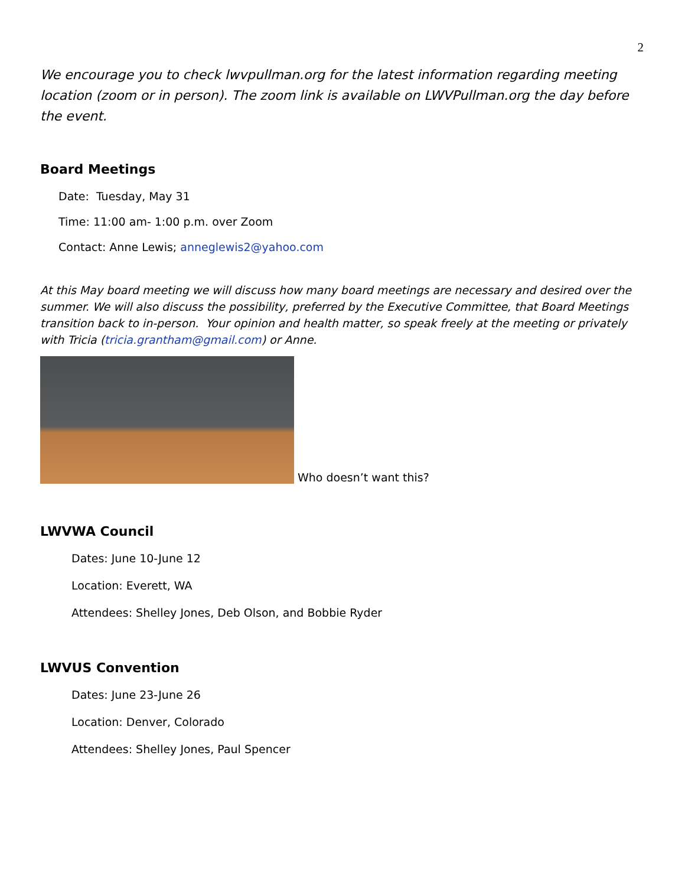2
We encourage you to check lwvpullman.org for the latest information regarding meeting location (zoom or in person). The zoom link is available on LWVPullman.org the day before the event.
Board Meetings
Date: Tuesday, May 31
Time: 11:00 am- 1:00 p.m. over Zoom
Contact: Anne Lewis; anneglewis2@yahoo.com
At this May board meeting we will discuss how many board meetings are necessary and desired over the summer. We will also discuss the possibility, preferred by the Executive Committee, that Board Meetings transition back to in-person. Your opinion and health matter, so speak freely at the meeting or privately with Tricia (tricia.grantham@gmail.com) or Anne.
Who doesn’t want this?
LWVWA Council
Dates: June 10-June 12
Location: Everett, WA
Attendees: Shelley Jones, Deb Olson, and Bobbie Ryder
LWVUS Convention
Dates: June 23-June 26
Location: Denver, Colorado
Attendees: Shelley Jones, Paul Spencer